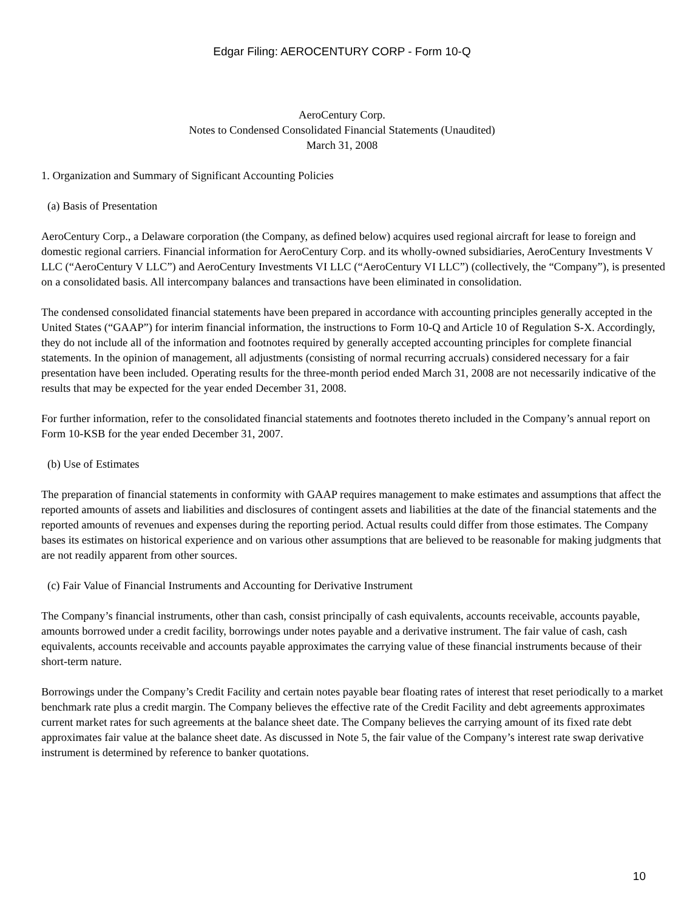Edgar Filing: AEROCENTURY CORP - Form 10-Q
AeroCentury Corp.
Notes to Condensed Consolidated Financial Statements (Unaudited)
March 31, 2008
1. Organization and Summary of Significant Accounting Policies
(a) Basis of Presentation
AeroCentury Corp., a Delaware corporation (the Company, as defined below) acquires used regional aircraft for lease to foreign and domestic regional carriers. Financial information for AeroCentury Corp. and its wholly-owned subsidiaries, AeroCentury Investments V LLC (“AeroCentury V LLC”) and AeroCentury Investments VI LLC (“AeroCentury VI LLC”) (collectively, the “Company”), is presented on a consolidated basis. All intercompany balances and transactions have been eliminated in consolidation.
The condensed consolidated financial statements have been prepared in accordance with accounting principles generally accepted in the United States (“GAAP”) for interim financial information, the instructions to Form 10-Q and Article 10 of Regulation S-X. Accordingly, they do not include all of the information and footnotes required by generally accepted accounting principles for complete financial statements. In the opinion of management, all adjustments (consisting of normal recurring accruals) considered necessary for a fair presentation have been included. Operating results for the three-month period ended March 31, 2008 are not necessarily indicative of the results that may be expected for the year ended December 31, 2008.
For further information, refer to the consolidated financial statements and footnotes thereto included in the Company’s annual report on Form 10-KSB for the year ended December 31, 2007.
(b) Use of Estimates
The preparation of financial statements in conformity with GAAP requires management to make estimates and assumptions that affect the reported amounts of assets and liabilities and disclosures of contingent assets and liabilities at the date of the financial statements and the reported amounts of revenues and expenses during the reporting period. Actual results could differ from those estimates. The Company bases its estimates on historical experience and on various other assumptions that are believed to be reasonable for making judgments that are not readily apparent from other sources.
(c) Fair Value of Financial Instruments and Accounting for Derivative Instrument
The Company’s financial instruments, other than cash, consist principally of cash equivalents, accounts receivable, accounts payable, amounts borrowed under a credit facility, borrowings under notes payable and a derivative instrument. The fair value of cash, cash equivalents, accounts receivable and accounts payable approximates the carrying value of these financial instruments because of their short-term nature.
Borrowings under the Company’s Credit Facility and certain notes payable bear floating rates of interest that reset periodically to a market benchmark rate plus a credit margin. The Company believes the effective rate of the Credit Facility and debt agreements approximates current market rates for such agreements at the balance sheet date. The Company believes the carrying amount of its fixed rate debt approximates fair value at the balance sheet date. As discussed in Note 5, the fair value of the Company’s interest rate swap derivative instrument is determined by reference to banker quotations.
10